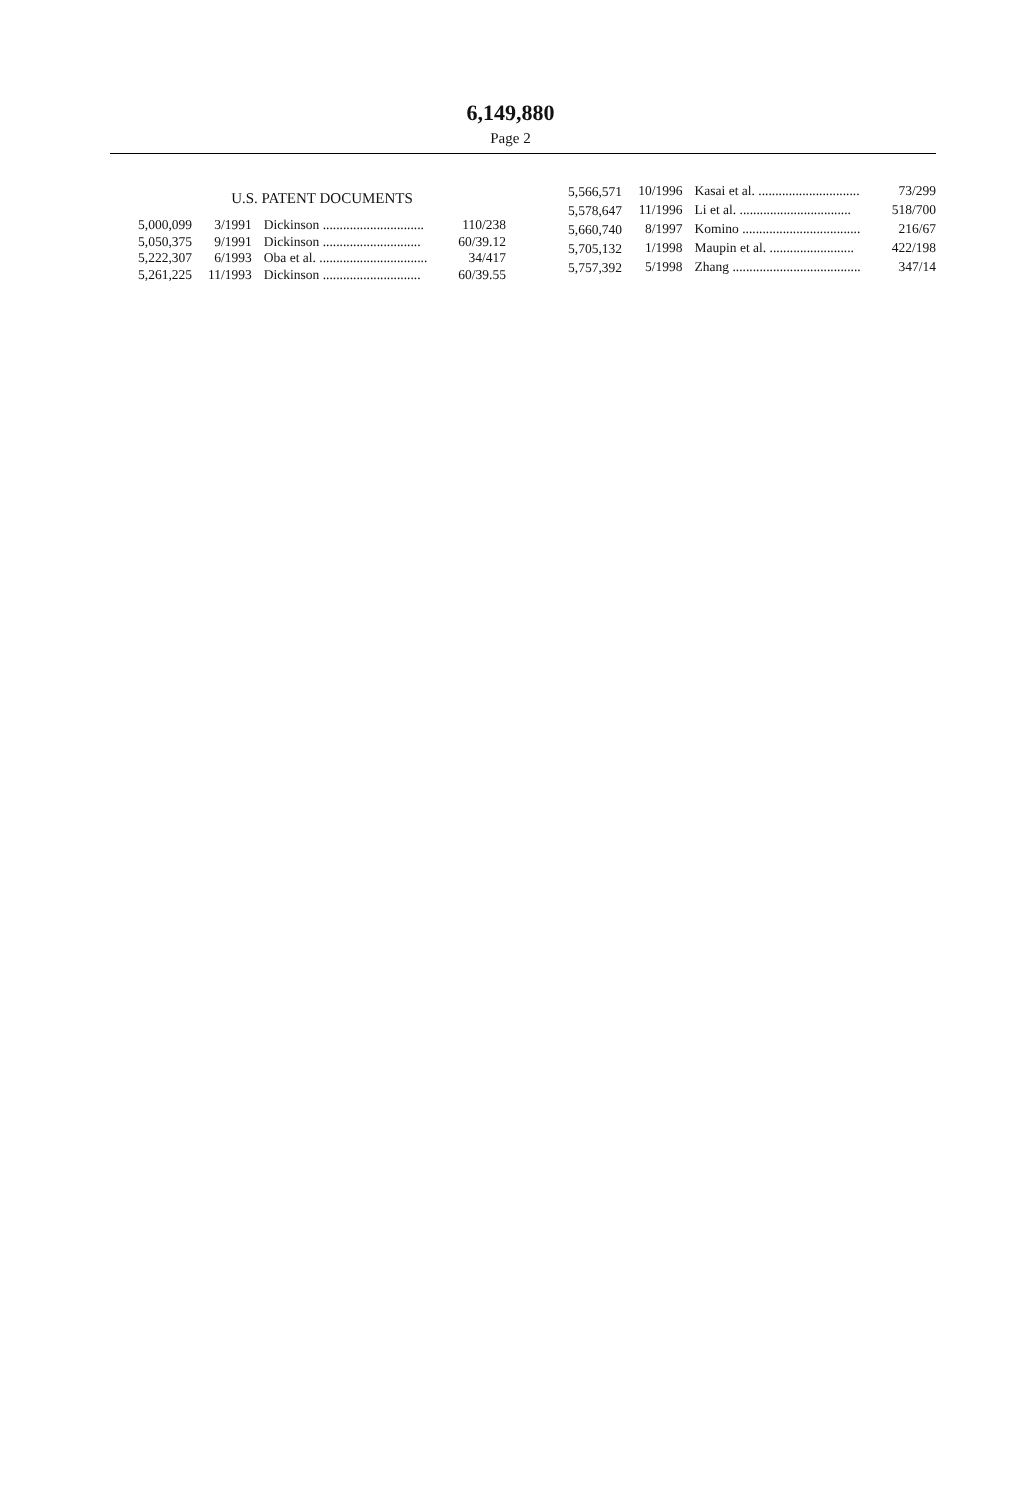6,149,880
Page 2
U.S. PATENT DOCUMENTS
| 5,000,099 | 3/1991 | Dickinson .............................. | 110/238 |
| 5,050,375 | 9/1991 | Dickinson ............................. | 60/39.12 |
| 5,222,307 | 6/1993 | Oba et al. ................................ | 34/417 |
| 5,261,225 | 11/1993 | Dickinson ............................. | 60/39.55 |
| 5,566,571 | 10/1996 | Kasai et al. .............................. | 73/299 |
| 5,578,647 | 11/1996 | Li et al. ................................. | 518/700 |
| 5,660,740 | 8/1997 | Komino ................................... | 216/67 |
| 5,705,132 | 1/1998 | Maupin et al. ......................... | 422/198 |
| 5,757,392 | 5/1998 | Zhang ...................................... | 347/14 |